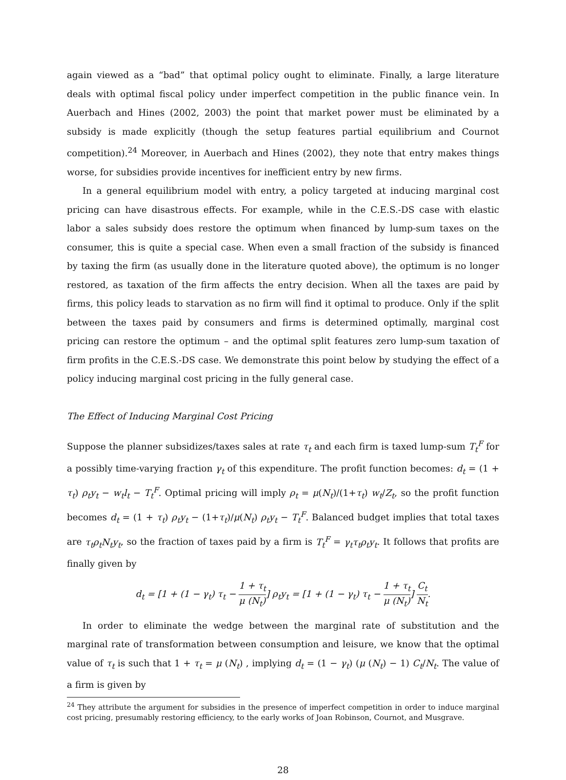again viewed as a “bad” that optimal policy ought to eliminate. Finally, a large literature deals with optimal fiscal policy under imperfect competition in the public finance vein. In Auerbach and Hines (2002, 2003) the point that market power must be eliminated by a subsidy is made explicitly (though the setup features partial equilibrium and Cournot competition).<sup>24</sup> Moreover, in Auerbach and Hines (2002), they note that entry makes things worse, for subsidies provide incentives for inefficient entry by new firms.
In a general equilibrium model with entry, a policy targeted at inducing marginal cost pricing can have disastrous effects. For example, while in the C.E.S.-DS case with elastic labor a sales subsidy does restore the optimum when financed by lump-sum taxes on the consumer, this is quite a special case. When even a small fraction of the subsidy is financed by taxing the firm (as usually done in the literature quoted above), the optimum is no longer restored, as taxation of the firm affects the entry decision. When all the taxes are paid by firms, this policy leads to starvation as no firm will find it optimal to produce. Only if the split between the taxes paid by consumers and firms is determined optimally, marginal cost pricing can restore the optimum – and the optimal split features zero lump-sum taxation of firm profits in the C.E.S.-DS case. We demonstrate this point below by studying the effect of a policy inducing marginal cost pricing in the fully general case.
The Effect of Inducing Marginal Cost Pricing
Suppose the planner subsidizes/taxes sales at rate τ<sub>t</sub> and each firm is taxed lump-sum T<sub>t</sub><sup>F</sup> for a possibly time-varying fraction γ<sub>t</sub> of this expenditure. The profit function becomes: d<sub>t</sub> = (1 + τ<sub>t</sub>) ρ<sub>t</sub>y<sub>t</sub> − w<sub>t</sub>l<sub>t</sub> − T<sub>t</sub><sup>F</sup>. Optimal pricing will imply ρ<sub>t</sub> = μ(N<sub>t</sub>)/(1+τ<sub>t</sub>) w<sub>t</sub>/Z<sub>t</sub>, so the profit function becomes d<sub>t</sub> = (1 + τ<sub>t</sub>) ρ<sub>t</sub>y<sub>t</sub> − (1+τ<sub>t</sub>)/μ(N<sub>t</sub>) ρ<sub>t</sub>y<sub>t</sub> − T<sub>t</sub><sup>F</sup>. Balanced budget implies that total taxes are τ<sub>t</sub>ρ<sub>t</sub>N<sub>t</sub>y<sub>t</sub>, so the fraction of taxes paid by a firm is T<sub>t</sub><sup>F</sup> = γ<sub>t</sub>τ<sub>t</sub>ρ<sub>t</sub>y<sub>t</sub>. It follows that profits are finally given by
d<sub>t</sub> = [1 + (1 − γ<sub>t</sub>) τ<sub>t</sub> − 1 + τ<sub>t</sub> μ (N<sub>t</sub>)] ρ<sub>t</sub>y<sub>t</sub> = [1 + (1 − γ<sub>t</sub>) τ<sub>t</sub> − 1 + τ<sub>t</sub> μ (N<sub>t</sub>)] C<sub>t</sub> N<sub>t</sub>.
In order to eliminate the wedge between the marginal rate of substitution and the marginal rate of transformation between consumption and leisure, we know that the optimal value of τ<sub>t</sub> is such that 1 + τ<sub>t</sub> = μ (N<sub>t</sub>) , implying d<sub>t</sub> = (1 − γ<sub>t</sub>) (μ (N<sub>t</sub>) − 1) C<sub>t</sub>/N<sub>t</sub>. The value of a firm is given by
<sup>24</sup> They attribute the argument for subsidies in the presence of imperfect competition in order to induce marginal cost pricing, presumably restoring efficiency, to the early works of Joan Robinson, Cournot, and Musgrave.
28